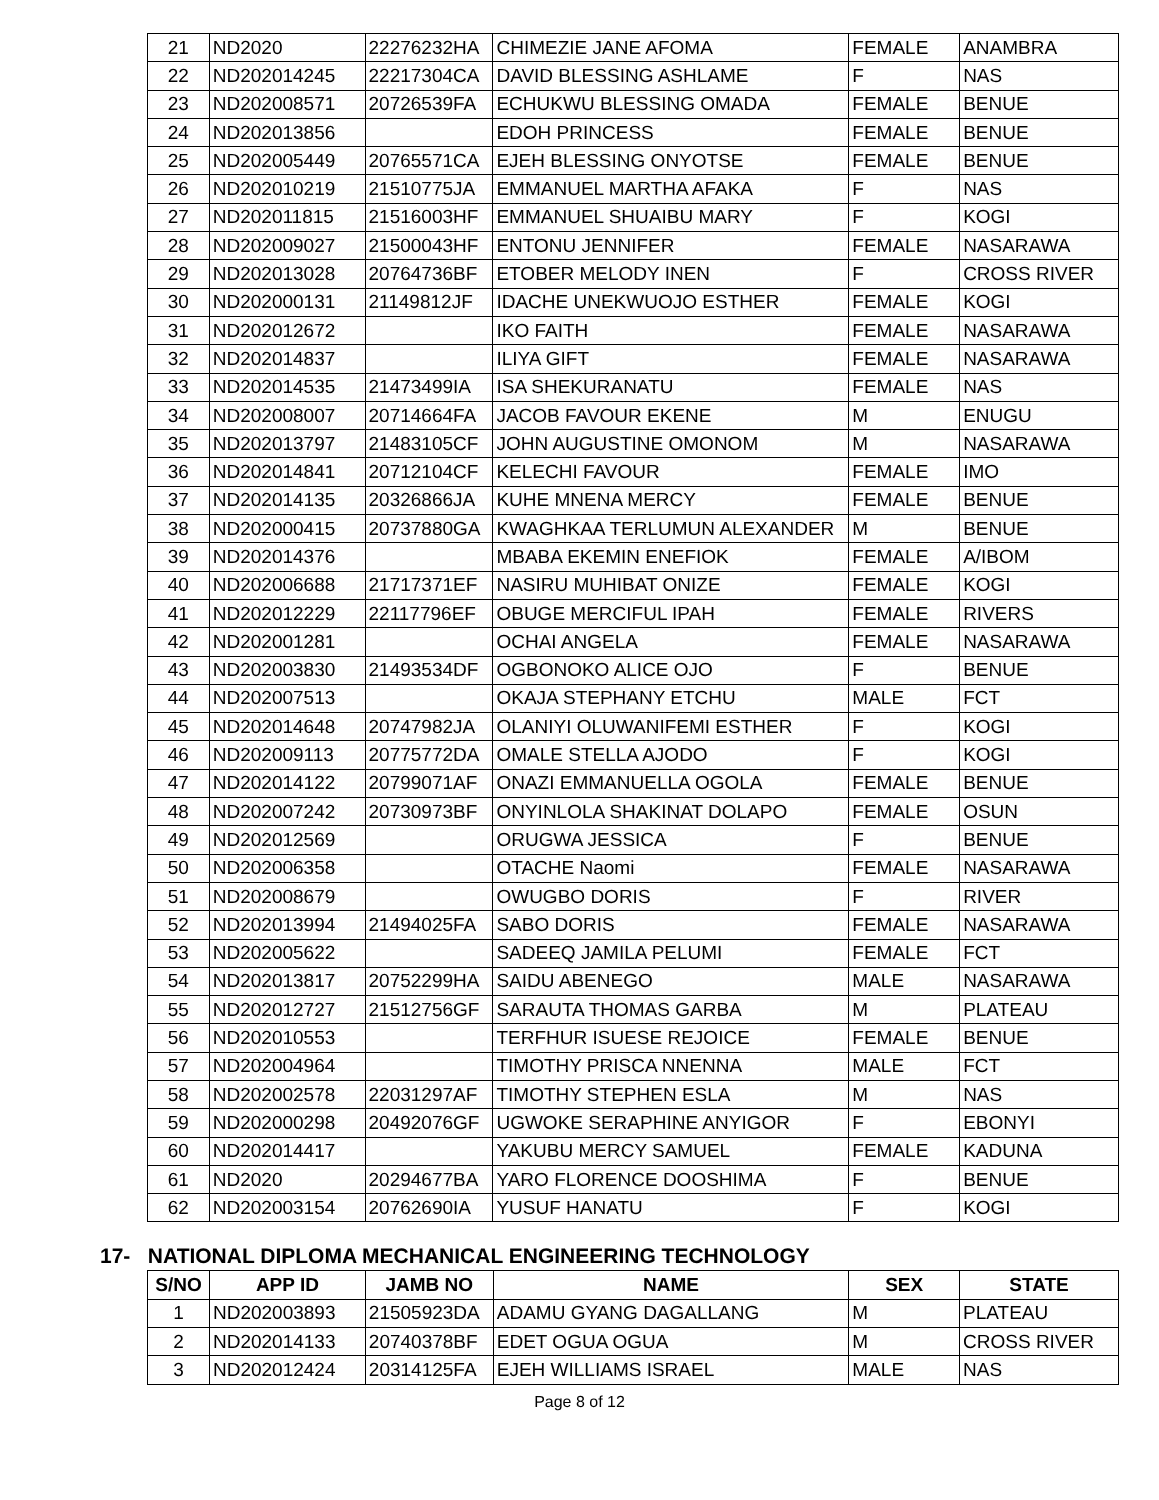| 21 | ND2020 | 22276232HA | CHIMEZIE JANE AFOMA | FEMALE | ANAMBRA |
| 22 | ND202014245 | 22217304CA | DAVID BLESSING ASHLAME | F | NAS |
| 23 | ND202008571 | 20726539FA | ECHUKWU BLESSING OMADA | FEMALE | BENUE |
| 24 | ND202013856 | | EDOH PRINCESS | FEMALE | BENUE |
| 25 | ND202005449 | 20765571CA | EJEH BLESSING ONYOTSE | FEMALE | BENUE |
| 26 | ND202010219 | 21510775JA | EMMANUEL MARTHA AFAKA | F | NAS |
| 27 | ND202011815 | 21516003HF | EMMANUEL SHUAIBU MARY | F | KOGI |
| 28 | ND202009027 | 21500043HF | ENTONU JENNIFER | FEMALE | NASARAWA |
| 29 | ND202013028 | 20764736BF | ETOBER MELODY INEN | F | CROSS RIVER |
| 30 | ND202000131 | 21149812JF | IDACHE UNEKWUOJO ESTHER | FEMALE | KOGI |
| 31 | ND202012672 | | IKO FAITH | FEMALE | NASARAWA |
| 32 | ND202014837 | | ILIYA GIFT | FEMALE | NASARAWA |
| 33 | ND202014535 | 21473499IA | ISA SHEKURANATU | FEMALE | NAS |
| 34 | ND202008007 | 20714664FA | JACOB FAVOUR EKENE | M | ENUGU |
| 35 | ND202013797 | 21483105CF | JOHN AUGUSTINE OMONOM | M | NASARAWA |
| 36 | ND202014841 | 20712104CF | KELECHI FAVOUR | FEMALE | IMO |
| 37 | ND202014135 | 20326866JA | KUHE MNENA MERCY | FEMALE | BENUE |
| 38 | ND202000415 | 20737880GA | KWAGHKAA TERLUMUN ALEXANDER | M | BENUE |
| 39 | ND202014376 | | MBABA EKEMIN ENEFIOK | FEMALE | A/IBOM |
| 40 | ND202006688 | 21717371EF | NASIRU MUHIBAT ONIZE | FEMALE | KOGI |
| 41 | ND202012229 | 22117796EF | OBUGE MERCIFUL IPAH | FEMALE | RIVERS |
| 42 | ND202001281 | | OCHAI ANGELA | FEMALE | NASARAWA |
| 43 | ND202003830 | 21493534DF | OGBONOKO ALICE OJO | F | BENUE |
| 44 | ND202007513 | | OKAJA STEPHANY ETCHU | MALE | FCT |
| 45 | ND202014648 | 20747982JA | OLANIYI OLUWANIFEMI ESTHER | F | KOGI |
| 46 | ND202009113 | 20775772DA | OMALE STELLA AJODO | F | KOGI |
| 47 | ND202014122 | 20799071AF | ONAZI EMMANUELLA OGOLA | FEMALE | BENUE |
| 48 | ND202007242 | 20730973BF | ONYINLOLA SHAKINAT DOLAPO | FEMALE | OSUN |
| 49 | ND202012569 | | ORUGWA JESSICA | F | BENUE |
| 50 | ND202006358 | | OTACHE Naomi | FEMALE | NASARAWA |
| 51 | ND202008679 | | OWUGBO DORIS | F | RIVER |
| 52 | ND202013994 | 21494025FA | SABO DORIS | FEMALE | NASARAWA |
| 53 | ND202005622 | | SADEEQ JAMILA PELUMI | FEMALE | FCT |
| 54 | ND202013817 | 20752299HA | SAIDU ABENEGO | MALE | NASARAWA |
| 55 | ND202012727 | 21512756GF | SARAUTA THOMAS GARBA | M | PLATEAU |
| 56 | ND202010553 | | TERFHUR ISUESE REJOICE | FEMALE | BENUE |
| 57 | ND202004964 | | TIMOTHY PRISCA NNENNA | MALE | FCT |
| 58 | ND202002578 | 22031297AF | TIMOTHY STEPHEN ESLA | M | NAS |
| 59 | ND202000298 | 20492076GF | UGWOKE SERAPHINE ANYIGOR | F | EBONYI |
| 60 | ND202014417 | | YAKUBU MERCY SAMUEL | FEMALE | KADUNA |
| 61 | ND2020 | 20294677BA | YARO FLORENCE DOOSHIMA | F | BENUE |
| 62 | ND202003154 | 20762690IA | YUSUF HANATU | F | KOGI |
17- NATIONAL DIPLOMA MECHANICAL ENGINEERING TECHNOLOGY
| S/NO | APP ID | JAMB NO | NAME | SEX | STATE |
| --- | --- | --- | --- | --- | --- |
| 1 | ND202003893 | 21505923DA | ADAMU GYANG DAGALLANG | M | PLATEAU |
| 2 | ND202014133 | 20740378BF | EDET OGUA OGUA | M | CROSS RIVER |
| 3 | ND202012424 | 20314125FA | EJEH WILLIAMS ISRAEL | MALE | NAS |
Page 8 of 12